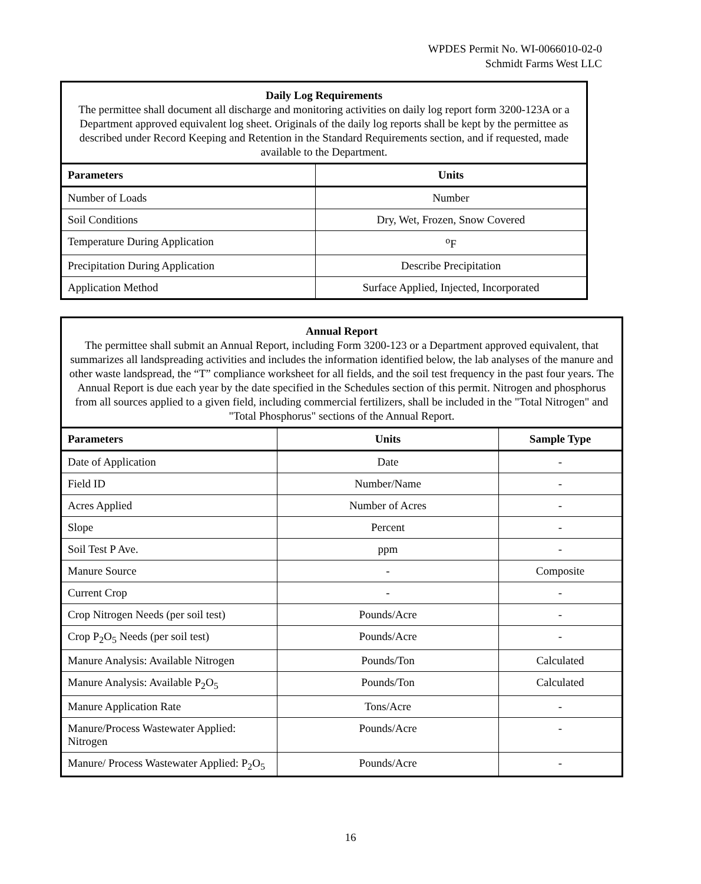WPDES Permit No. WI-0066010-02-0
Schmidt Farms West LLC
| Daily Log Requirements The permittee shall document all discharge and monitoring activities on daily log report form 3200-123A or a Department approved equivalent log sheet. Originals of the daily log reports shall be kept by the permittee as described under Record Keeping and Retention in the Standard Requirements section, and if requested, made available to the Department. | |
| Parameters | Units |
| Number of Loads | Number |
| Soil Conditions | Dry, Wet, Frozen, Snow Covered |
| Temperature During Application | <sup>o</sup> F |
| Precipitation During Application | Describe Precipitation |
| Application Method | Surface Applied, Injected, Incorporated |
| Annual Report The permittee shall submit an Annual Report, including Form 3200-123 or a Department approved equivalent, that summarizes all landspreading activities and includes the information identified below, the lab analyses of the manure and other waste landspread, the “T” compliance worksheet for all fields, and the soil test frequency in the past four years. The Annual Report is due each year by the date specified in the Schedules section of this permit. Nitrogen and phosphorus from all sources applied to a given field, including commercial fertilizers, shall be included in the "Total Nitrogen" and "Total Phosphorus" sections of the Annual Report. | | |
| Parameters | Units | Sample Type |
| Date of Application | Date | - |
| Field ID | Number/Name | - |
| Acres Applied | Number of Acres | - |
| Slope | Percent | - |
| Soil Test P Ave. | ppm | - |
| Manure Source | - | Composite |
| Current Crop | - | - |
| Crop Nitrogen Needs (per soil test) | Pounds/Acre | - |
| Crop P<sub>2</sub>O<sub>5</sub> Needs (per soil test) | Pounds/Acre | - |
| Manure Analysis: Available Nitrogen | Pounds/Ton | Calculated |
| Manure Analysis: Available P<sub>2</sub>O<sub>5</sub> | Pounds/Ton | Calculated |
| Manure Application Rate | Tons/Acre | - |
| Manure/Process Wastewater Applied: Nitrogen | Pounds/Acre | - |
| Manure/ Process Wastewater Applied: P<sub>2</sub>O<sub>5</sub> | Pounds/Acre | - |
16